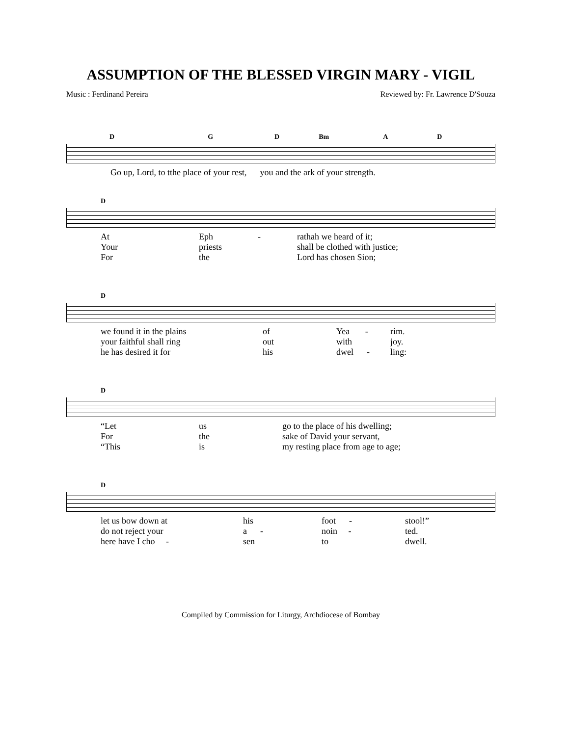ASSUMPTION OF THE BLESSED VIRGIN MARY - VIGIL
Music : Ferdinand Pereira Reviewed by: Fr. Lawrence D'Souza
D G D Bm A D
Go up, Lord, to tthe place of your rest, you and the ark of your strength.
D
At Eph - rathah we heard of it; Your priests shall be clothed with justice; For the Lord has chosen Sion;
D
we found it in the plains of Yea - rim. your faithful shall ring out with joy. he has desired it for his dwel - ling:
D
“Let us go to the place of his dwelling; For the sake of David your servant, “This is my resting place from age to age;
D
let us bow down at his foot - stool!” do not reject your a - noin - ted. here have I cho - sen to dwell.
Compiled by Commission for Liturgy, Archdiocese of Bombay